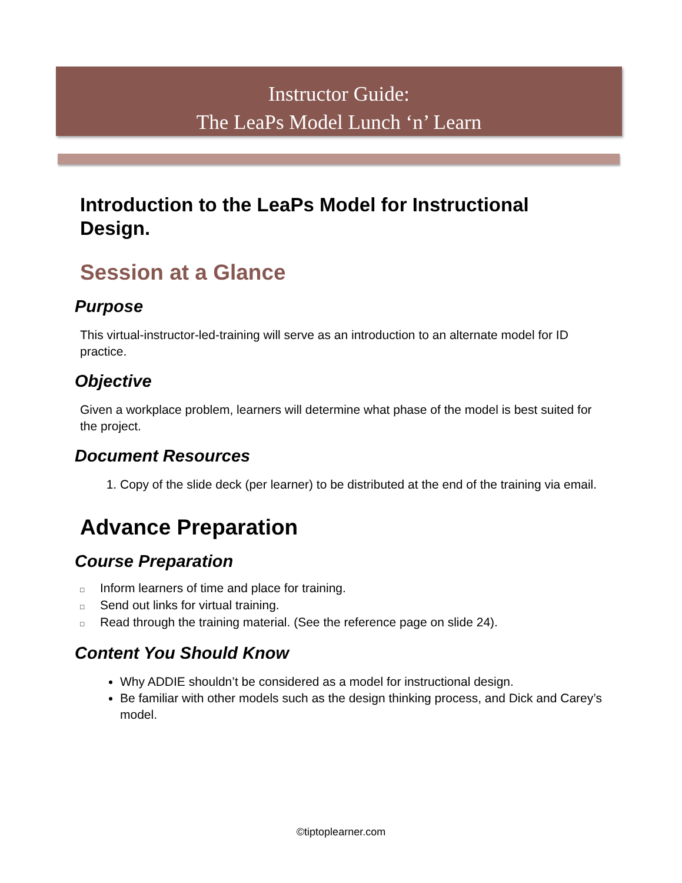Instructor Guide:
The LeaPs Model Lunch ‘n’ Learn
Introduction to the LeaPs Model for Instructional Design.
Session at a Glance
Purpose
This virtual-instructor-led-training will serve as an introduction to an alternate model for ID practice.
Objective
Given a workplace problem, learners will determine what phase of the model is best suited for the project.
Document Resources
1. Copy of the slide deck (per learner) to be distributed at the end of the training via email.
Advance Preparation
Course Preparation
□ Inform learners of time and place for training.
□ Send out links for virtual training.
□ Read through the training material. (See the reference page on slide 24).
Content You Should Know
Why ADDIE shouldn’t be considered as a model for instructional design.
Be familiar with other models such as the design thinking process, and Dick and Carey’s model.
©tiptoplearner.com